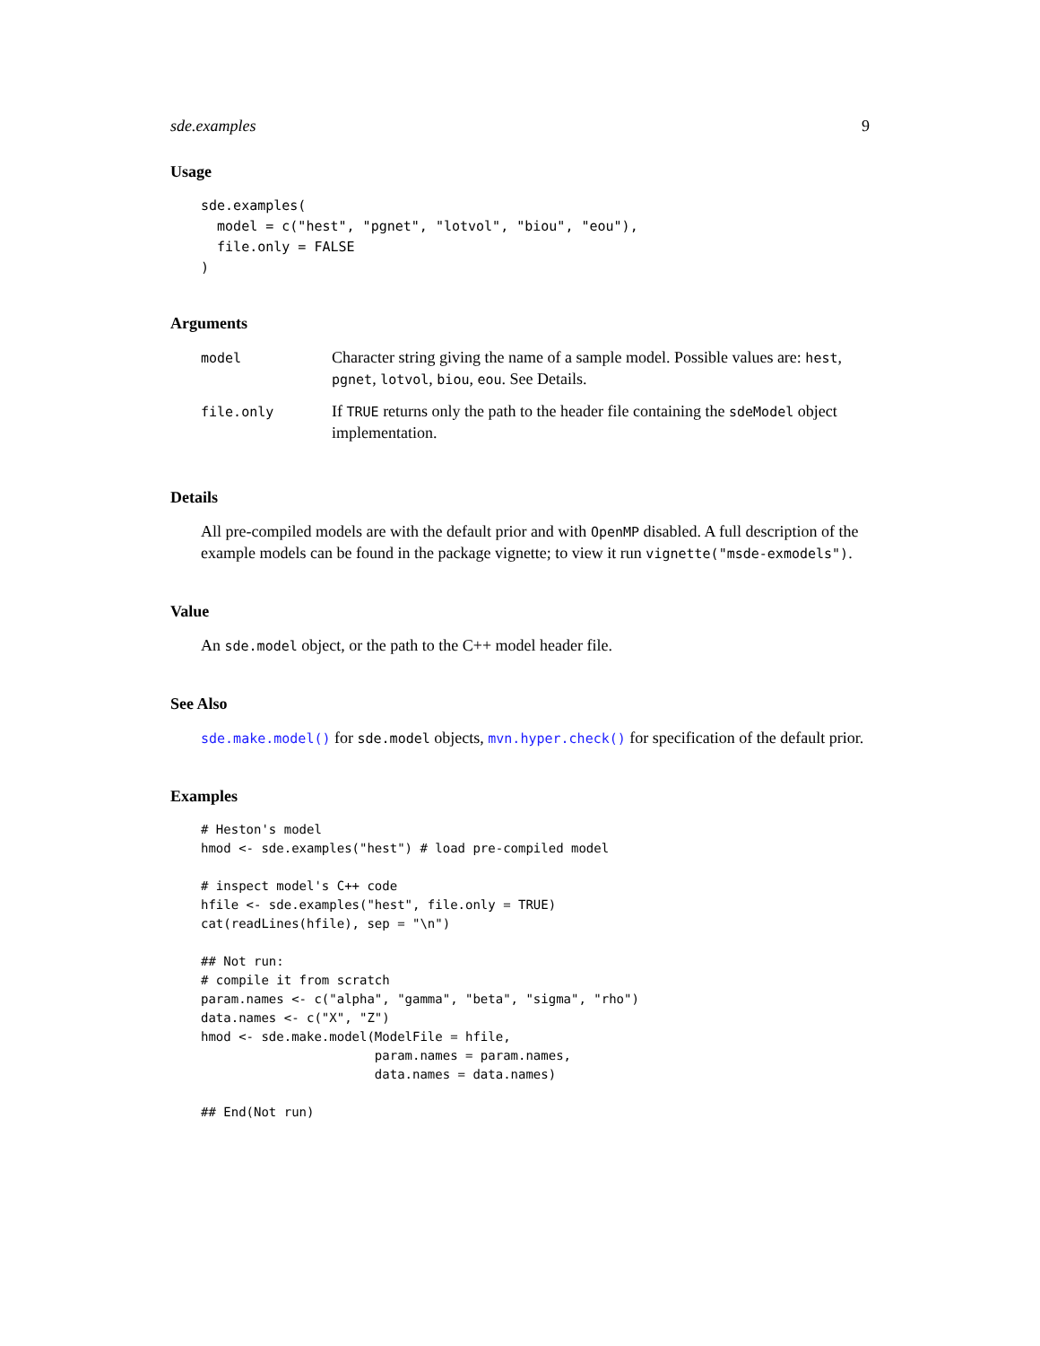sde.examples 9
Usage
sde.examples(
  model = c("hest", "pgnet", "lotvol", "biou", "eou"),
  file.only = FALSE
)
Arguments
| model | Character string giving the name of a sample model. Possible values are: hest , pgnet , lotvol , biou , eou . See Details. |
| file.only | If TRUE returns only the path to the header file containing the sdeModel object implementation. |
Details
All pre-compiled models are with the default prior and with OpenMP disabled. A full description of the example models can be found in the package vignette; to view it run vignette("msde-exmodels").
Value
An sde.model object, or the path to the C++ model header file.
See Also
sde.make.model() for sde.model objects, mvn.hyper.check() for specification of the default prior.
Examples
# Heston's model
hmod <- sde.examples("hest") # load pre-compiled model

# inspect model's C++ code
hfile <- sde.examples("hest", file.only = TRUE)
cat(readLines(hfile), sep = "\n")

## Not run:
# compile it from scratch
param.names <- c("alpha", "gamma", "beta", "sigma", "rho")
data.names <- c("X", "Z")
hmod <- sde.make.model(ModelFile = hfile,
                       param.names = param.names,
                       data.names = data.names)

## End(Not run)